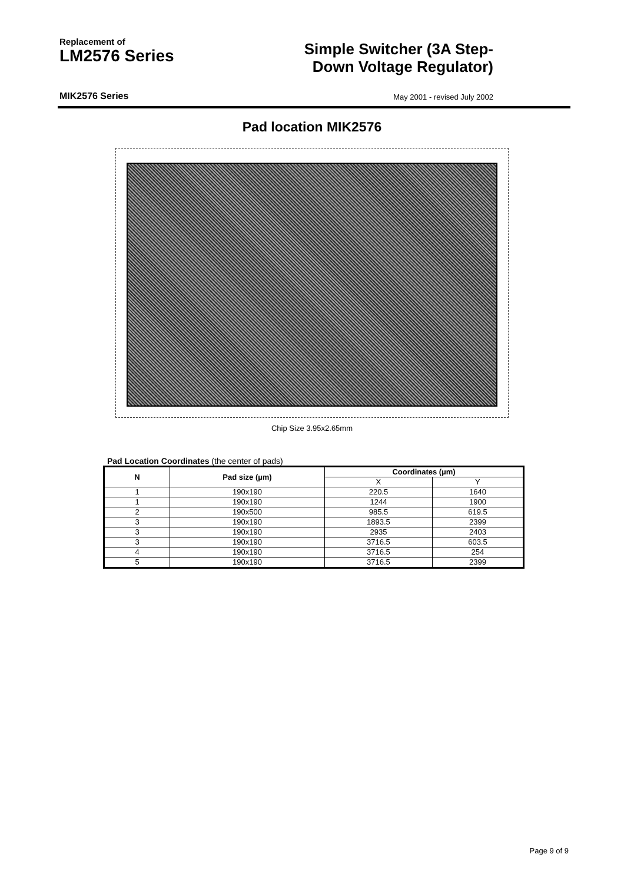Replacement of
LM2576 Series
Simple Switcher (3A Step-
Down Voltage Regulator)
MIK2576 Series May 2001 - revised July 2002
Pad location MIK2576
Chip Size 3.95x2.65mm
Pad Location Coordinates (the center of pads)
| N | Pad size (µm) | Coordinates (µm) | |
| --- | --- | --- | --- |
| | | X | Y |
| 1 | 190x190 | 220.5 | 1640 |
| 1 | 190x190 | 1244 | 1900 |
| 2 | 190x500 | 985.5 | 619.5 |
| 3 | 190x190 | 1893.5 | 2399 |
| 3 | 190x190 | 2935 | 2403 |
| 3 | 190x190 | 3716.5 | 603.5 |
| 4 | 190x190 | 3716.5 | 254 |
| 5 | 190x190 | 3716.5 | 2399 |
Page 9 of 9